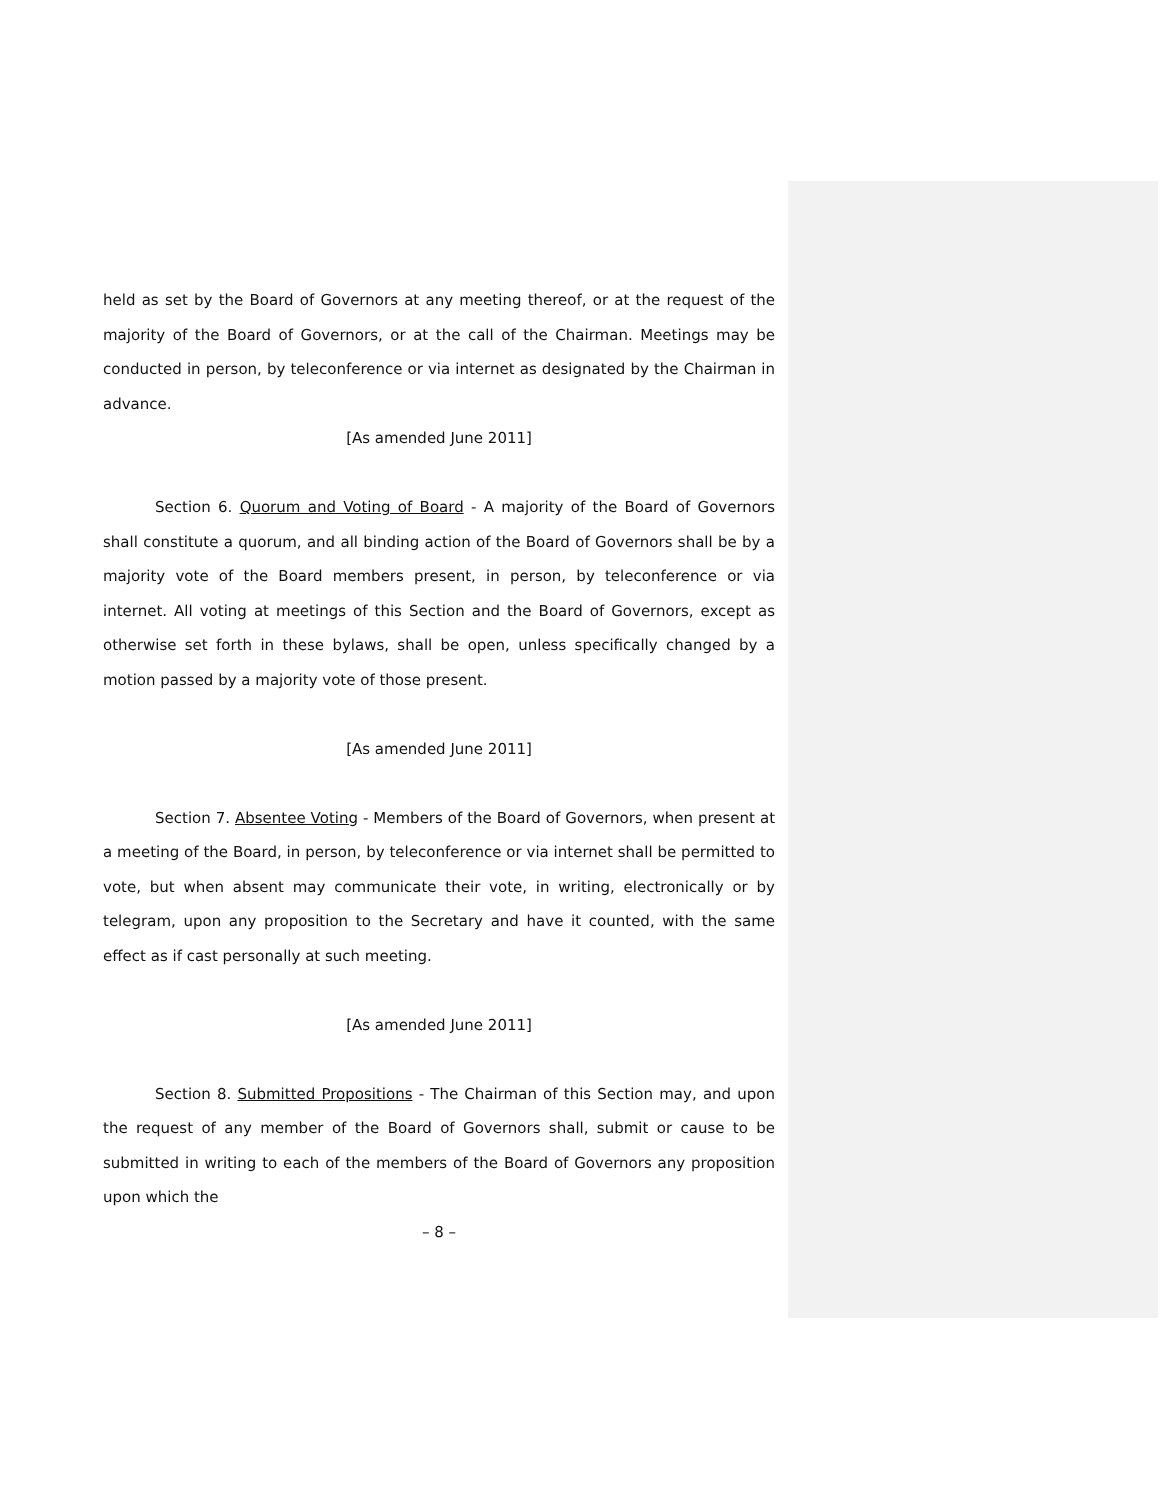held as set by the Board of Governors at any meeting thereof, or at the request of the majority of the Board of Governors, or at the call of the Chairman. Meetings may be conducted in person, by teleconference or via internet as designated by the Chairman in advance.
[As amended June 2011]
Section 6. Quorum and Voting of Board - A majority of the Board of Governors shall constitute a quorum, and all binding action of the Board of Governors shall be by a majority vote of the Board members present, in person, by teleconference or via internet. All voting at meetings of this Section and the Board of Governors, except as otherwise set forth in these bylaws, shall be open, unless specifically changed by a motion passed by a majority vote of those present.
[As amended June 2011]
Section 7. Absentee Voting - Members of the Board of Governors, when present at a meeting of the Board, in person, by teleconference or via internet shall be permitted to vote, but when absent may communicate their vote, in writing, electronically or by telegram, upon any proposition to the Secretary and have it counted, with the same effect as if cast personally at such meeting.
[As amended June 2011]
Section 8. Submitted Propositions - The Chairman of this Section may, and upon the request of any member of the Board of Governors shall, submit or cause to be submitted in writing to each of the members of the Board of Governors any proposition upon which the
– 8 –